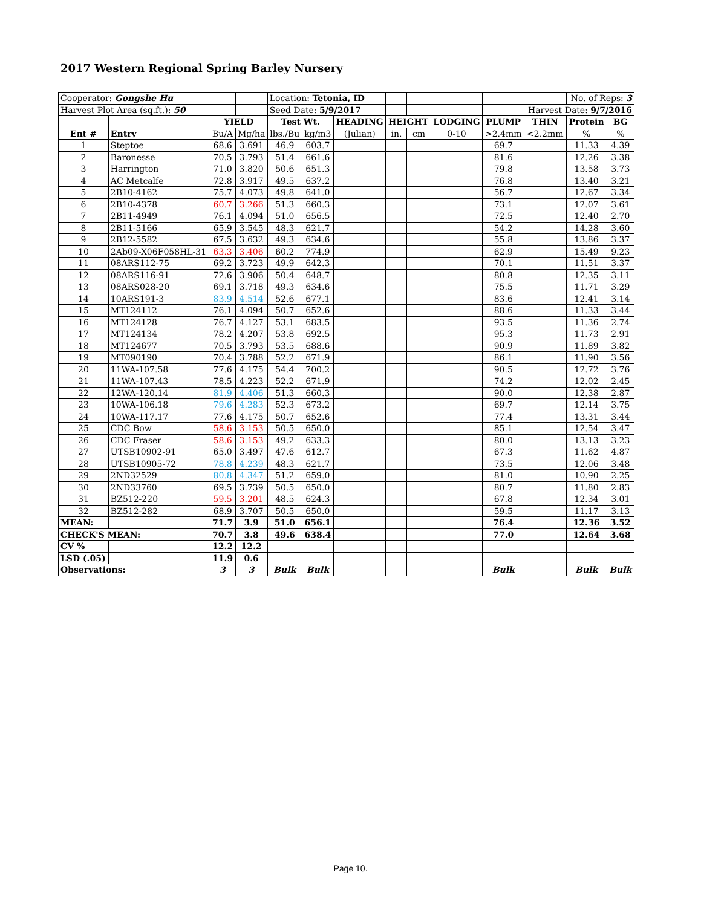2017 Western Regional Spring Barley Nursery
| Cooperator: Gongshe Hu | | | | Location: Tetonia, ID | | | | | | | | No. of Reps: 3 | |
| Harvest Plot Area (sq.ft.): 50 | | | | Seed Date: 5/9/2017 | | | | | | | Harvest Date: 9/7/2016 | | |
| | | YIELD | | Test Wt. | | HEADING | HEIGHT | | LODGING | PLUMP | THIN | Protein | BG |
| Ent # | Entry | Bu/A | Mg/ha | lbs./Bu | kg/m3 | (Julian) | in. | cm | 0-10 | >2.4mm | <2.2mm | % | % |
| 1 | Steptoe | 68.6 | 3.691 | 46.9 | 603.7 | | | | | 69.7 | | 11.33 | 4.39 |
| 2 | Baronesse | 70.5 | 3.793 | 51.4 | 661.6 | | | | | 81.6 | | 12.26 | 3.38 |
| 3 | Harrington | 71.0 | 3.820 | 50.6 | 651.3 | | | | | 79.8 | | 13.58 | 3.73 |
| 4 | AC Metcalfe | 72.8 | 3.917 | 49.5 | 637.2 | | | | | 76.8 | | 13.40 | 3.21 |
| 5 | 2B10-4162 | 75.7 | 4.073 | 49.8 | 641.0 | | | | | 56.7 | | 12.67 | 3.34 |
| 6 | 2B10-4378 | 60.7 | 3.266 | 51.3 | 660.3 | | | | | 73.1 | | 12.07 | 3.61 |
| 7 | 2B11-4949 | 76.1 | 4.094 | 51.0 | 656.5 | | | | | 72.5 | | 12.40 | 2.70 |
| 8 | 2B11-5166 | 65.9 | 3.545 | 48.3 | 621.7 | | | | | 54.2 | | 14.28 | 3.60 |
| 9 | 2B12-5582 | 67.5 | 3.632 | 49.3 | 634.6 | | | | | 55.8 | | 13.86 | 3.37 |
| 10 | 2Ab09-X06F058HL-31 | 63.3 | 3.406 | 60.2 | 774.9 | | | | | 62.9 | | 15.49 | 9.23 |
| 11 | 08ARS112-75 | 69.2 | 3.723 | 49.9 | 642.3 | | | | | 70.1 | | 11.51 | 3.37 |
| 12 | 08ARS116-91 | 72.6 | 3.906 | 50.4 | 648.7 | | | | | 80.8 | | 12.35 | 3.11 |
| 13 | 08ARS028-20 | 69.1 | 3.718 | 49.3 | 634.6 | | | | | 75.5 | | 11.71 | 3.29 |
| 14 | 10ARS191-3 | 83.9 | 4.514 | 52.6 | 677.1 | | | | | 83.6 | | 12.41 | 3.14 |
| 15 | MT124112 | 76.1 | 4.094 | 50.7 | 652.6 | | | | | 88.6 | | 11.33 | 3.44 |
| 16 | MT124128 | 76.7 | 4.127 | 53.1 | 683.5 | | | | | 93.5 | | 11.36 | 2.74 |
| 17 | MT124134 | 78.2 | 4.207 | 53.8 | 692.5 | | | | | 95.3 | | 11.73 | 2.91 |
| 18 | MT124677 | 70.5 | 3.793 | 53.5 | 688.6 | | | | | 90.9 | | 11.89 | 3.82 |
| 19 | MT090190 | 70.4 | 3.788 | 52.2 | 671.9 | | | | | 86.1 | | 11.90 | 3.56 |
| 20 | 11WA-107.58 | 77.6 | 4.175 | 54.4 | 700.2 | | | | | 90.5 | | 12.72 | 3.76 |
| 21 | 11WA-107.43 | 78.5 | 4.223 | 52.2 | 671.9 | | | | | 74.2 | | 12.02 | 2.45 |
| 22 | 12WA-120.14 | 81.9 | 4.406 | 51.3 | 660.3 | | | | | 90.0 | | 12.38 | 2.87 |
| 23 | 10WA-106.18 | 79.6 | 4.283 | 52.3 | 673.2 | | | | | 69.7 | | 12.14 | 3.75 |
| 24 | 10WA-117.17 | 77.6 | 4.175 | 50.7 | 652.6 | | | | | 77.4 | | 13.31 | 3.44 |
| 25 | CDC Bow | 58.6 | 3.153 | 50.5 | 650.0 | | | | | 85.1 | | 12.54 | 3.47 |
| 26 | CDC Fraser | 58.6 | 3.153 | 49.2 | 633.3 | | | | | 80.0 | | 13.13 | 3.23 |
| 27 | UTSB10902-91 | 65.0 | 3.497 | 47.6 | 612.7 | | | | | 67.3 | | 11.62 | 4.87 |
| 28 | UTSB10905-72 | 78.8 | 4.239 | 48.3 | 621.7 | | | | | 73.5 | | 12.06 | 3.48 |
| 29 | 2ND32529 | 80.8 | 4.347 | 51.2 | 659.0 | | | | | 81.0 | | 10.90 | 2.25 |
| 30 | 2ND33760 | 69.5 | 3.739 | 50.5 | 650.0 | | | | | 80.7 | | 11.80 | 2.83 |
| 31 | BZ512-220 | 59.5 | 3.201 | 48.5 | 624.3 | | | | | 67.8 | | 12.34 | 3.01 |
| 32 | BZ512-282 | 68.9 | 3.707 | 50.5 | 650.0 | | | | | 59.5 | | 11.17 | 3.13 |
| MEAN: | | 71.7 | 3.9 | 51.0 | 656.1 | | | | | 76.4 | | 12.36 | 3.52 |
| CHECK'S MEAN: | | 70.7 | 3.8 | 49.6 | 638.4 | | | | | 77.0 | | 12.64 | 3.68 |
| CV % | | 12.2 | 12.2 | | | | | | | | | | |
| LSD (.05) | | 11.9 | 0.6 | | | | | | | | | | |
| Observations: | | 3 | 3 | Bulk | Bulk | | | | | Bulk | | Bulk | Bulk |
Page 10.